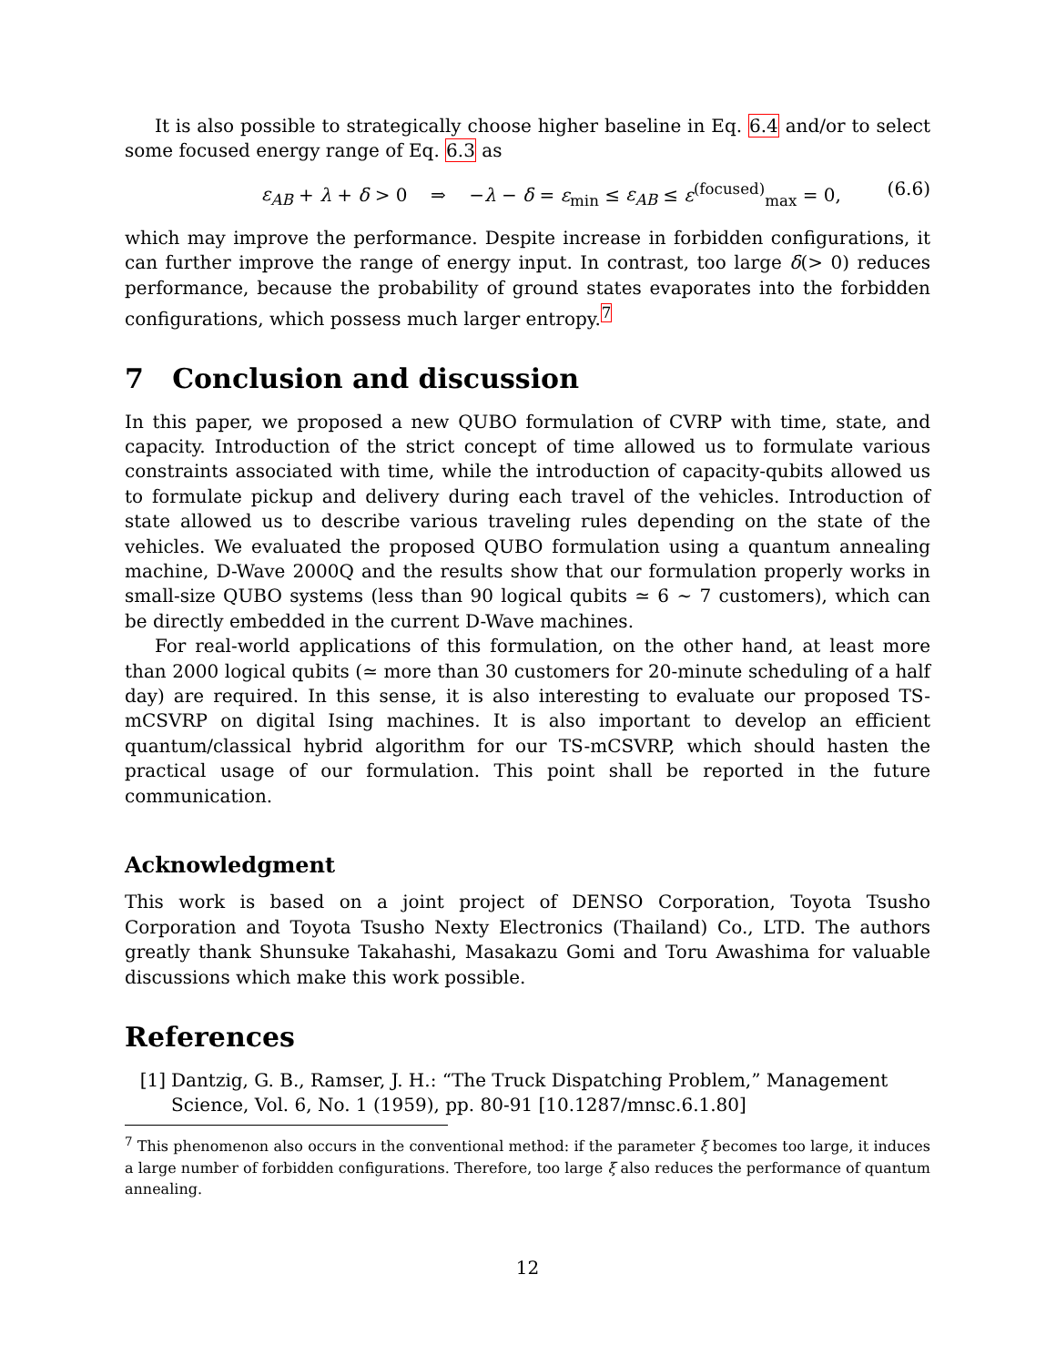It is also possible to strategically choose higher baseline in Eq. 6.4 and/or to select some focused energy range of Eq. 6.3 as
ε<sub>AB</sub> + λ + δ > 0 ⇒ −λ − δ = ε<sub>min</sub> ≤ ε<sub>AB</sub> ≤ ε<sup>(focused)</sup><sub>max</sub> = 0, (6.6)
which may improve the performance. Despite increase in forbidden configurations, it can further improve the range of energy input. In contrast, too large δ(> 0) reduces performance, because the probability of ground states evaporates into the forbidden configurations, which possess much larger entropy.<sup>7</sup>
7 Conclusion and discussion
In this paper, we proposed a new QUBO formulation of CVRP with time, state, and capacity. Introduction of the strict concept of time allowed us to formulate various constraints associated with time, while the introduction of capacity-qubits allowed us to formulate pickup and delivery during each travel of the vehicles. Introduction of state allowed us to describe various traveling rules depending on the state of the vehicles. We evaluated the proposed QUBO formulation using a quantum annealing machine, D-Wave 2000Q and the results show that our formulation properly works in small-size QUBO systems (less than 90 logical qubits ≃ 6 ∼ 7 customers), which can be directly embedded in the current D-Wave machines.
For real-world applications of this formulation, on the other hand, at least more than 2000 logical qubits (≃ more than 30 customers for 20-minute scheduling of a half day) are required. In this sense, it is also interesting to evaluate our proposed TS-mCSVRP on digital Ising machines. It is also important to develop an efficient quantum/classical hybrid algorithm for our TS-mCSVRP, which should hasten the practical usage of our formulation. This point shall be reported in the future communication.
Acknowledgment
This work is based on a joint project of DENSO Corporation, Toyota Tsusho Corporation and Toyota Tsusho Nexty Electronics (Thailand) Co., LTD. The authors greatly thank Shunsuke Takahashi, Masakazu Gomi and Toru Awashima for valuable discussions which make this work possible.
References
[1] Dantzig, G. B., Ramser, J. H.: “The Truck Dispatching Problem,” Management Science, Vol. 6, No. 1 (1959), pp. 80-91 [10.1287/mnsc.6.1.80]
<sup>7</sup> This phenomenon also occurs in the conventional method: if the parameter ξ becomes too large, it induces a large number of forbidden configurations. Therefore, too large ξ also reduces the performance of quantum annealing.
12